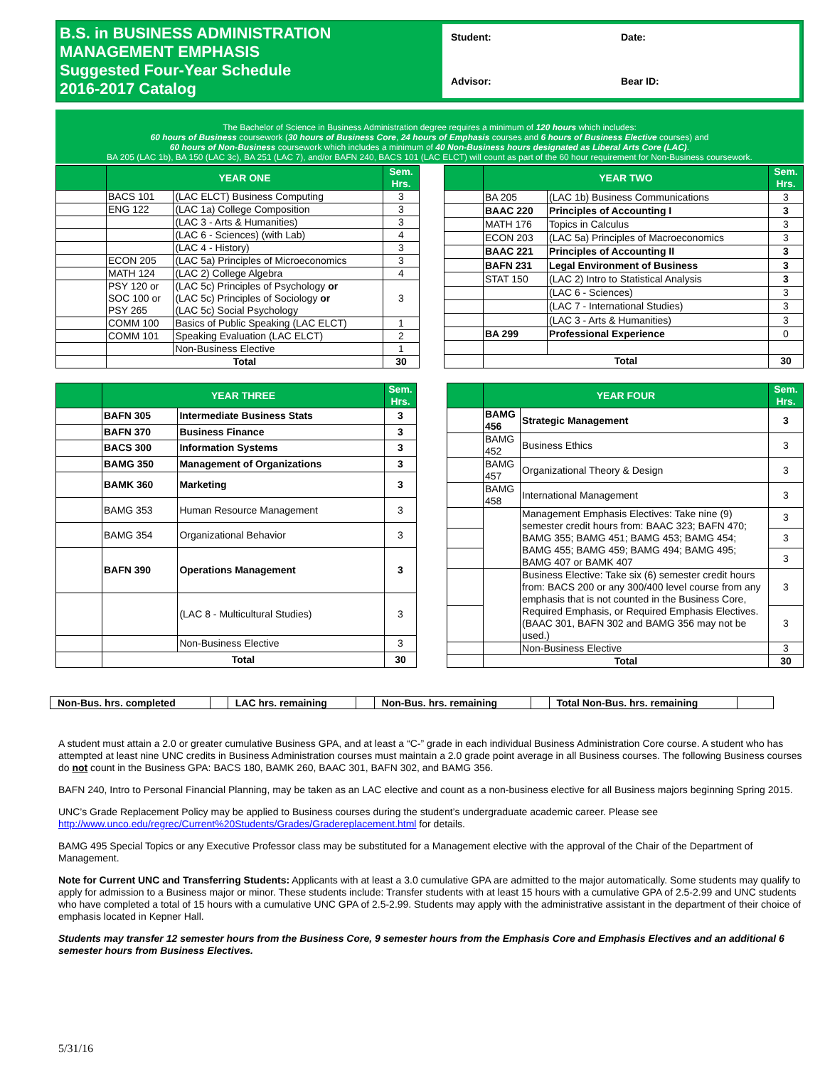B.S. in BUSINESS ADMINISTRATION
MANAGEMENT EMPHASIS
Suggested Four-Year Schedule
2016-2017 Catalog
Student: Date: Advisor: Bear ID:
The Bachelor of Science in Business Administration degree requires a minimum of 120 hours which includes:
60 hours of Business coursework (30 hours of Business Core, 24 hours of Emphasis courses and 6 hours of Business Elective courses) and
60 hours of Non-Business coursework which includes a minimum of 40 Non-Business hours designated as Liberal Arts Core (LAC).
BA 205 (LAC 1b), BA 150 (LAC 3c), BA 251 (LAC 7), and/or BAFN 240, BACS 101 (LAC ELCT) will count as part of the 60 hour requirement for Non-Business coursework.
| | YEAR ONE | | Sem. Hrs. |
| --- | --- | --- | --- |
| | BACS 101 | (LAC ELCT) Business Computing | 3 |
| | ENG 122 | (LAC 1a) College Composition | 3 |
| | | (LAC 3 - Arts & Humanities) | 3 |
| | | (LAC 6 - Sciences) (with Lab) | 4 |
| | | (LAC 4 - History) | 3 |
| | ECON 205 | (LAC 5a) Principles of Microeconomics | 3 |
| | MATH 124 | (LAC 2) College Algebra | 4 |
| | PSY 120 or SOC 100 or PSY 265 | (LAC 5c) Principles of Psychology or (LAC 5c) Principles of Sociology or (LAC 5c) Social Psychology | 3 |
| | COMM 100 | Basics of Public Speaking (LAC ELCT) | 1 |
| | COMM 101 | Speaking Evaluation (LAC ELCT) | 2 |
| | | Non-Business Elective | 1 |
| | Total | | 30 |
| | YEAR TWO | | Sem. Hrs. |
| --- | --- | --- | --- |
| | BA 205 | (LAC 1b) Business Communications | 3 |
| | BAAC 220 | Principles of Accounting I | 3 |
| | MATH 176 | Topics in Calculus | 3 |
| | ECON 203 | (LAC 5a) Principles of Macroeconomics | 3 |
| | BAAC 221 | Principles of Accounting II | 3 |
| | BAFN 231 | Legal Environment of Business | 3 |
| | STAT 150 | (LAC 2) Intro to Statistical Analysis | 3 |
| | | (LAC 6 - Sciences) | 3 |
| | | (LAC 7 - International Studies) | 3 |
| | | (LAC 3 - Arts & Humanities) | 3 |
| | BA 299 | Professional Experience | 0 |
| | Total | | 30 |
| | YEAR THREE | | Sem. Hrs. |
| --- | --- | --- | --- |
| | BAFN 305 | Intermediate Business Stats | 3 |
| | BAFN 370 | Business Finance | 3 |
| | BACS 300 | Information Systems | 3 |
| | BAMG 350 | Management of Organizations | 3 |
| | BAMK 360 | Marketing | 3 |
| | BAMG 353 | Human Resource Management | 3 |
| | BAMG 354 | Organizational Behavior | 3 |
| | BAFN 390 | Operations Management | 3 |
| | | (LAC 8 - Multicultural Studies) | 3 |
| | | Non-Business Elective | 3 |
| | Total | | 30 |
| | YEAR FOUR | | Sem. Hrs. |
| --- | --- | --- | --- |
| | BAMG 456 | Strategic Management | 3 |
| | BAMG 452 | Business Ethics | 3 |
| | BAMG 457 | Organizational Theory & Design | 3 |
| | BAMG 458 | International Management | 3 |
| | | Management Emphasis Electives: Take nine (9) semester credit hours from: BAAC 323; BAFN 470; BAMG 355; BAMG 451; BAMG 453; BAMG 454; BAMG 455; BAMG 459; BAMG 494; BAMG 495; BAMG 407 or BAMK 407 | 3 |
| | | | 3 |
| | | | 3 |
| | | Business Elective: Take six (6) semester credit hours from: BACS 200 or any 300/400 level course from any emphasis that is not counted in the Business Core, Required Emphasis, or Required Emphasis Electives. (BAAC 301, BAFN 302 and BAMG 356 may not be used.) | 3 |
| | | | 3 |
| | | Non-Business Elective | 3 |
| | Total | | 30 |
| Non-Bus. hrs. completed | | LAC hrs. remaining | | Non-Bus. hrs. remaining | | Total Non-Bus. hrs. remaining | |
A student must attain a 2.0 or greater cumulative Business GPA, and at least a “C-” grade in each individual Business Administration Core course. A student who has attempted at least nine UNC credits in Business Administration courses must maintain a 2.0 grade point average in all Business courses. The following Business courses do not count in the Business GPA: BACS 180, BAMK 260, BAAC 301, BAFN 302, and BAMG 356.
BAFN 240, Intro to Personal Financial Planning, may be taken as an LAC elective and count as a non-business elective for all Business majors beginning Spring 2015.
UNC’s Grade Replacement Policy may be applied to Business courses during the student’s undergraduate academic career. Please see http://www.unco.edu/regrec/Current%20Students/Grades/Gradereplacement.html for details.
BAMG 495 Special Topics or any Executive Professor class may be substituted for a Management elective with the approval of the Chair of the Department of Management.
Note for Current UNC and Transferring Students: Applicants with at least a 3.0 cumulative GPA are admitted to the major automatically. Some students may qualify to apply for admission to a Business major or minor. These students include: Transfer students with at least 15 hours with a cumulative GPA of 2.5-2.99 and UNC students who have completed a total of 15 hours with a cumulative UNC GPA of 2.5-2.99. Students may apply with the administrative assistant in the department of their choice of emphasis located in Kepner Hall.
Students may transfer 12 semester hours from the Business Core, 9 semester hours from the Emphasis Core and Emphasis Electives and an additional 6 semester hours from Business Electives.
5/31/16